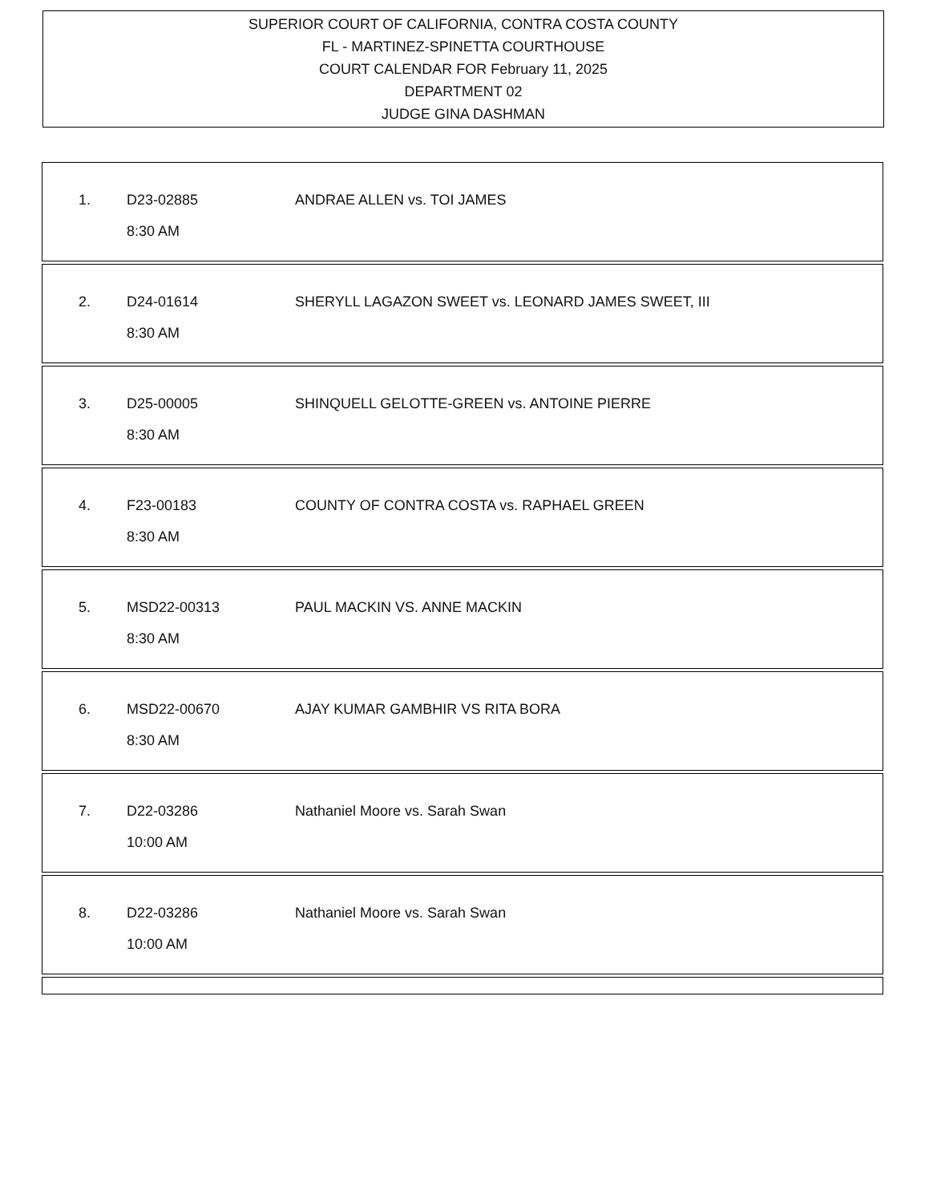SUPERIOR COURT OF CALIFORNIA, CONTRA COSTA COUNTY
FL - MARTINEZ-SPINETTA COURTHOUSE
COURT CALENDAR FOR February 11, 2025
DEPARTMENT 02
JUDGE GINA DASHMAN
1. D23-02885 ANDRAE ALLEN vs. TOI JAMES
8:30 AM
2. D24-01614 SHERYLL LAGAZON SWEET vs. LEONARD JAMES SWEET, III
8:30 AM
3. D25-00005 SHINQUELL GELOTTE-GREEN vs. ANTOINE PIERRE
8:30 AM
4. F23-00183 COUNTY OF CONTRA COSTA vs. RAPHAEL GREEN
8:30 AM
5. MSD22-00313 PAUL MACKIN VS. ANNE MACKIN
8:30 AM
6. MSD22-00670 AJAY KUMAR GAMBHIR VS RITA BORA
8:30 AM
7. D22-03286 Nathaniel Moore vs. Sarah Swan
10:00 AM
8. D22-03286 Nathaniel Moore vs. Sarah Swan
10:00 AM